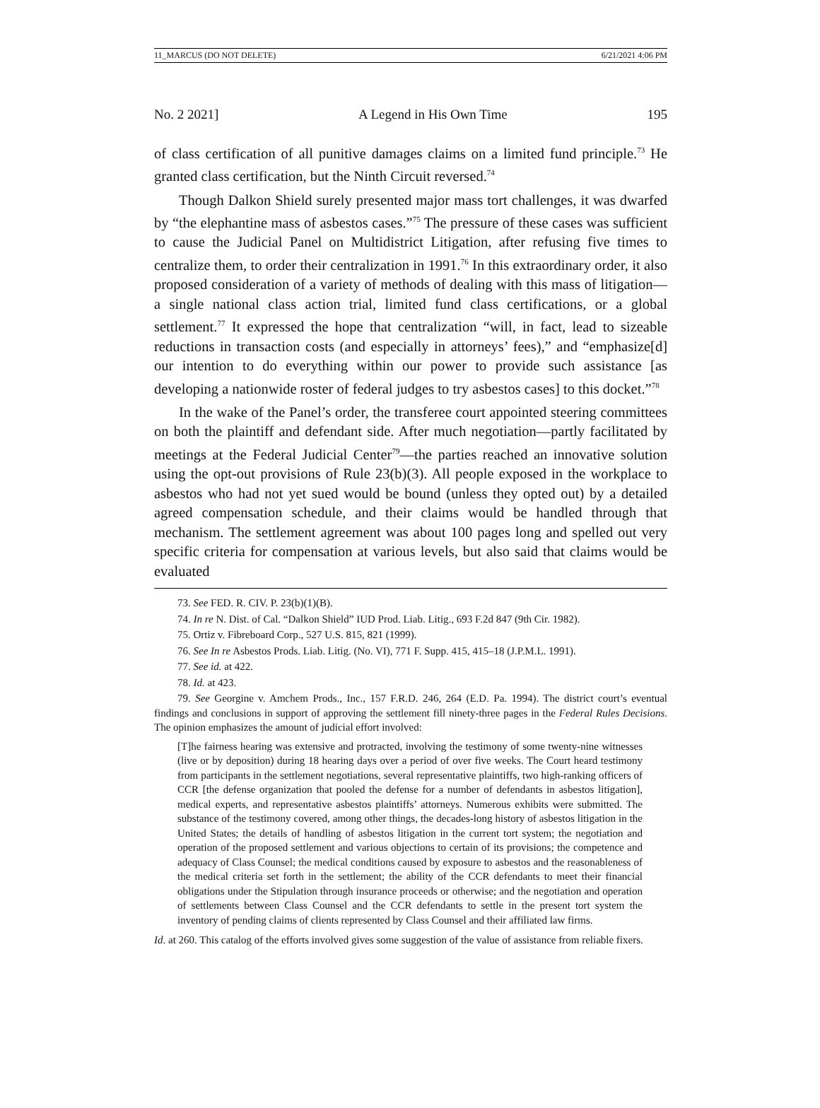11_MARCUS (DO NOT DELETE) 6/21/2021 4:06 PM
No. 2 2021] A Legend in His Own Time 195
of class certification of all punitive damages claims on a limited fund principle.<sup>73</sup> He granted class certification, but the Ninth Circuit reversed.<sup>74</sup>
Though Dalkon Shield surely presented major mass tort challenges, it was dwarfed by “the elephantine mass of asbestos cases.”<sup>75</sup> The pressure of these cases was sufficient to cause the Judicial Panel on Multidistrict Litigation, after refusing five times to centralize them, to order their centralization in 1991.<sup>76</sup> In this extraordinary order, it also proposed consideration of a variety of methods of dealing with this mass of litigation—a single national class action trial, limited fund class certifications, or a global settlement.<sup>77</sup> It expressed the hope that centralization “will, in fact, lead to sizeable reductions in transaction costs (and especially in attorneys’ fees),” and “emphasize[d] our intention to do everything within our power to provide such assistance [as developing a nationwide roster of federal judges to try asbestos cases] to this docket.”<sup>78</sup>
In the wake of the Panel’s order, the transferee court appointed steering committees on both the plaintiff and defendant side. After much negotiation—partly facilitated by meetings at the Federal Judicial Center<sup>79</sup>—the parties reached an innovative solution using the opt-out provisions of Rule 23(b)(3). All people exposed in the workplace to asbestos who had not yet sued would be bound (unless they opted out) by a detailed agreed compensation schedule, and their claims would be handled through that mechanism. The settlement agreement was about 100 pages long and spelled out very specific criteria for compensation at various levels, but also said that claims would be evaluated
73. See FED. R. CIV. P. 23(b)(1)(B).
74. In re N. Dist. of Cal. “Dalkon Shield” IUD Prod. Liab. Litig., 693 F.2d 847 (9th Cir. 1982).
75. Ortiz v. Fibreboard Corp., 527 U.S. 815, 821 (1999).
76. See In re Asbestos Prods. Liab. Litig. (No. VI), 771 F. Supp. 415, 415–18 (J.P.M.L. 1991).
77. See id. at 422.
78. Id. at 423.
79. See Georgine v. Amchem Prods., Inc., 157 F.R.D. 246, 264 (E.D. Pa. 1994). The district court’s eventual findings and conclusions in support of approving the settlement fill ninety-three pages in the Federal Rules Decisions. The opinion emphasizes the amount of judicial effort involved:
[T]he fairness hearing was extensive and protracted, involving the testimony of some twenty-nine witnesses (live or by deposition) during 18 hearing days over a period of over five weeks. The Court heard testimony from participants in the settlement negotiations, several representative plaintiffs, two high-ranking officers of CCR [the defense organization that pooled the defense for a number of defendants in asbestos litigation], medical experts, and representative asbestos plaintiffs’ attorneys. Numerous exhibits were submitted. The substance of the testimony covered, among other things, the decades-long history of asbestos litigation in the United States; the details of handling of asbestos litigation in the current tort system; the negotiation and operation of the proposed settlement and various objections to certain of its provisions; the competence and adequacy of Class Counsel; the medical conditions caused by exposure to asbestos and the reasonableness of the medical criteria set forth in the settlement; the ability of the CCR defendants to meet their financial obligations under the Stipulation through insurance proceeds or otherwise; and the negotiation and operation of settlements between Class Counsel and the CCR defendants to settle in the present tort system the inventory of pending claims of clients represented by Class Counsel and their affiliated law firms.
Id. at 260. This catalog of the efforts involved gives some suggestion of the value of assistance from reliable fixers.